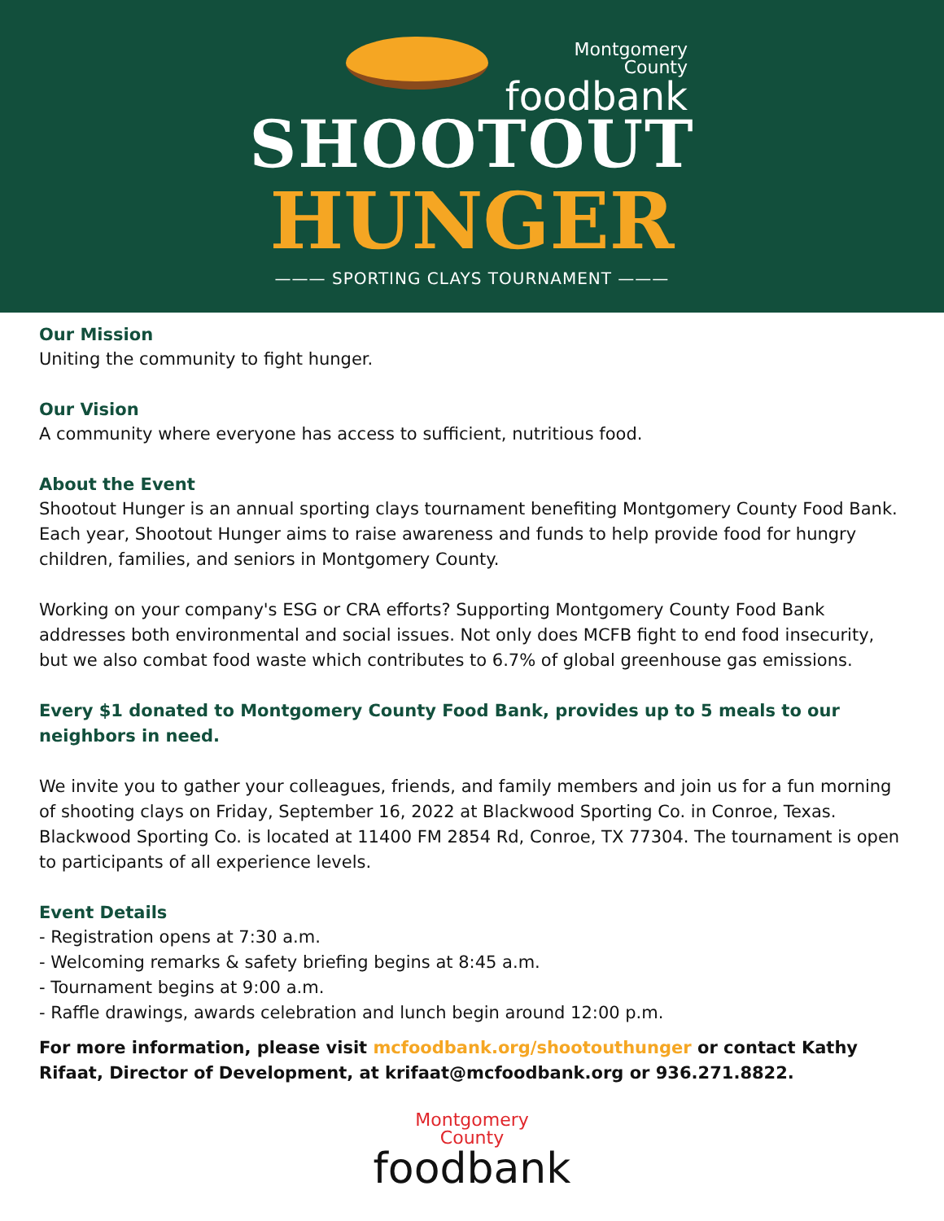Montgomery
County
foodbank
SHOOTOUT
HUNGER
——— SPORTING CLAYS TOURNAMENT ———
Our Mission
Uniting the community to fight hunger.
Our Vision
A community where everyone has access to sufficient, nutritious food.
About the Event
Shootout Hunger is an annual sporting clays tournament benefiting Montgomery County Food Bank. Each year, Shootout Hunger aims to raise awareness and funds to help provide food for hungry children, families, and seniors in Montgomery County.
Working on your company's ESG or CRA efforts? Supporting Montgomery County Food Bank addresses both environmental and social issues. Not only does MCFB fight to end food insecurity, but we also combat food waste which contributes to 6.7% of global greenhouse gas emissions.
Every $1 donated to Montgomery County Food Bank, provides up to 5 meals to our neighbors in need.
We invite you to gather your colleagues, friends, and family members and join us for a fun morning of shooting clays on Friday, September 16, 2022 at Blackwood Sporting Co. in Conroe, Texas. Blackwood Sporting Co. is located at 11400 FM 2854 Rd, Conroe, TX 77304. The tournament is open to participants of all experience levels.
Event Details
- Registration opens at 7:30 a.m.
- Welcoming remarks & safety briefing begins at 8:45 a.m.
- Tournament begins at 9:00 a.m.
- Raffle drawings, awards celebration and lunch begin around 12:00 p.m.
For more information, please visit mcfoodbank.org/shootouthunger or contact Kathy Rifaat, Director of Development, at krifaat@mcfoodbank.org or 936.271.8822.
Montgomery
County
foodbank